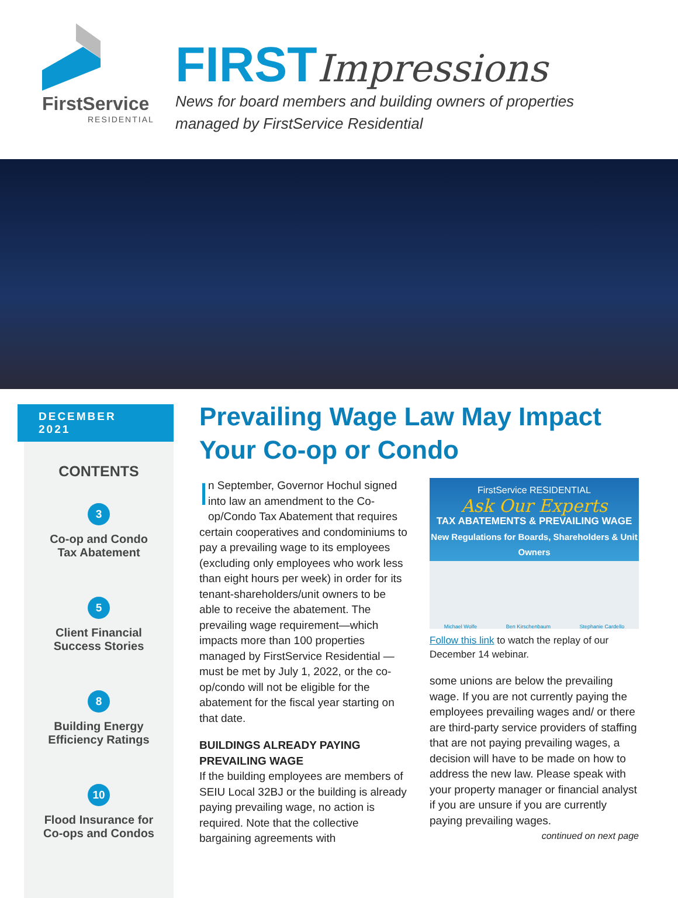FirstService
RESIDENTIAL
FIRST Impressions
News for board members and building owners of properties
managed by FirstService Residential
DECEMBER 2021
CONTENTS
3
Co-op and Condo
Tax Abatement
5
Client Financial
Success Stories
8
Building Energy
Efficiency Ratings
10
Flood Insurance for
Co-ops and Condos
Prevailing Wage Law May Impact Your Co-op or Condo
In September, Governor Hochul signed into law an amendment to the Co-op/Condo Tax Abatement that requires certain cooperatives and condominiums to pay a prevailing wage to its employees (excluding only employees who work less than eight hours per week) in order for its tenant-shareholders/unit owners to be able to receive the abatement. The prevailing wage requirement—which impacts more than 100 properties managed by FirstService Residential —must be met by July 1, 2022, or the co-op/condo will not be eligible for the abatement for the fiscal year starting on that date.
BUILDINGS ALREADY PAYING PREVAILING WAGE
If the building employees are members of SEIU Local 32BJ or the building is already paying prevailing wage, no action is required. Note that the collective bargaining agreements with
FirstService RESIDENTIAL
Ask Our Experts
TAX ABATEMENTS & PREVAILING WAGE
New Regulations for Boards, Shareholders & Unit Owners
Michael Wolfe Ben Kirschenbaum Stephanie Cardello
Follow this link to watch the replay of our December 14 webinar.
some unions are below the prevailing wage. If you are not currently paying the employees prevailing wages and/ or there are third-party service providers of staffing that are not paying prevailing wages, a decision will have to be made on how to address the new law. Please speak with your property manager or financial analyst if you are unsure if you are currently paying prevailing wages.
continued on next page